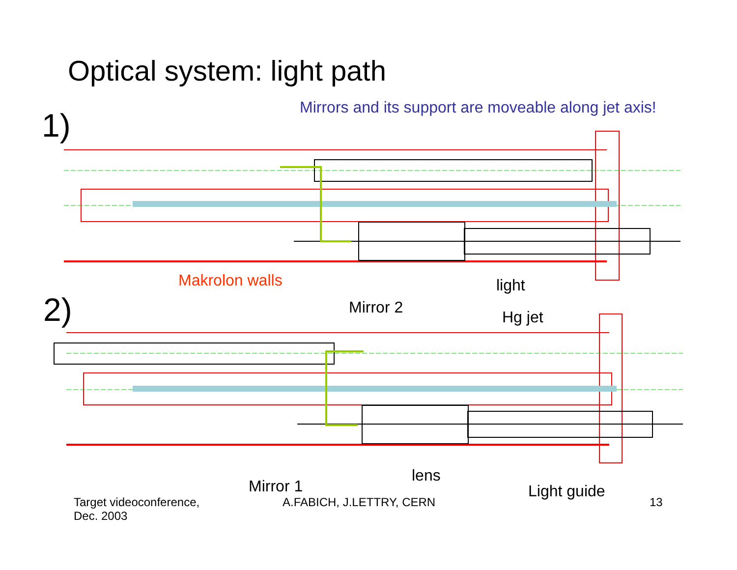Optical system: light path
Mirrors and its support are moveable along jet axis!
1)
Makrolon walls light
2) Mirror 2
Hg jet
lens
Mirror 1 Light guide
Target videoconference,
Dec. 2003
A.FABICH, J.LETTRY, CERN 13